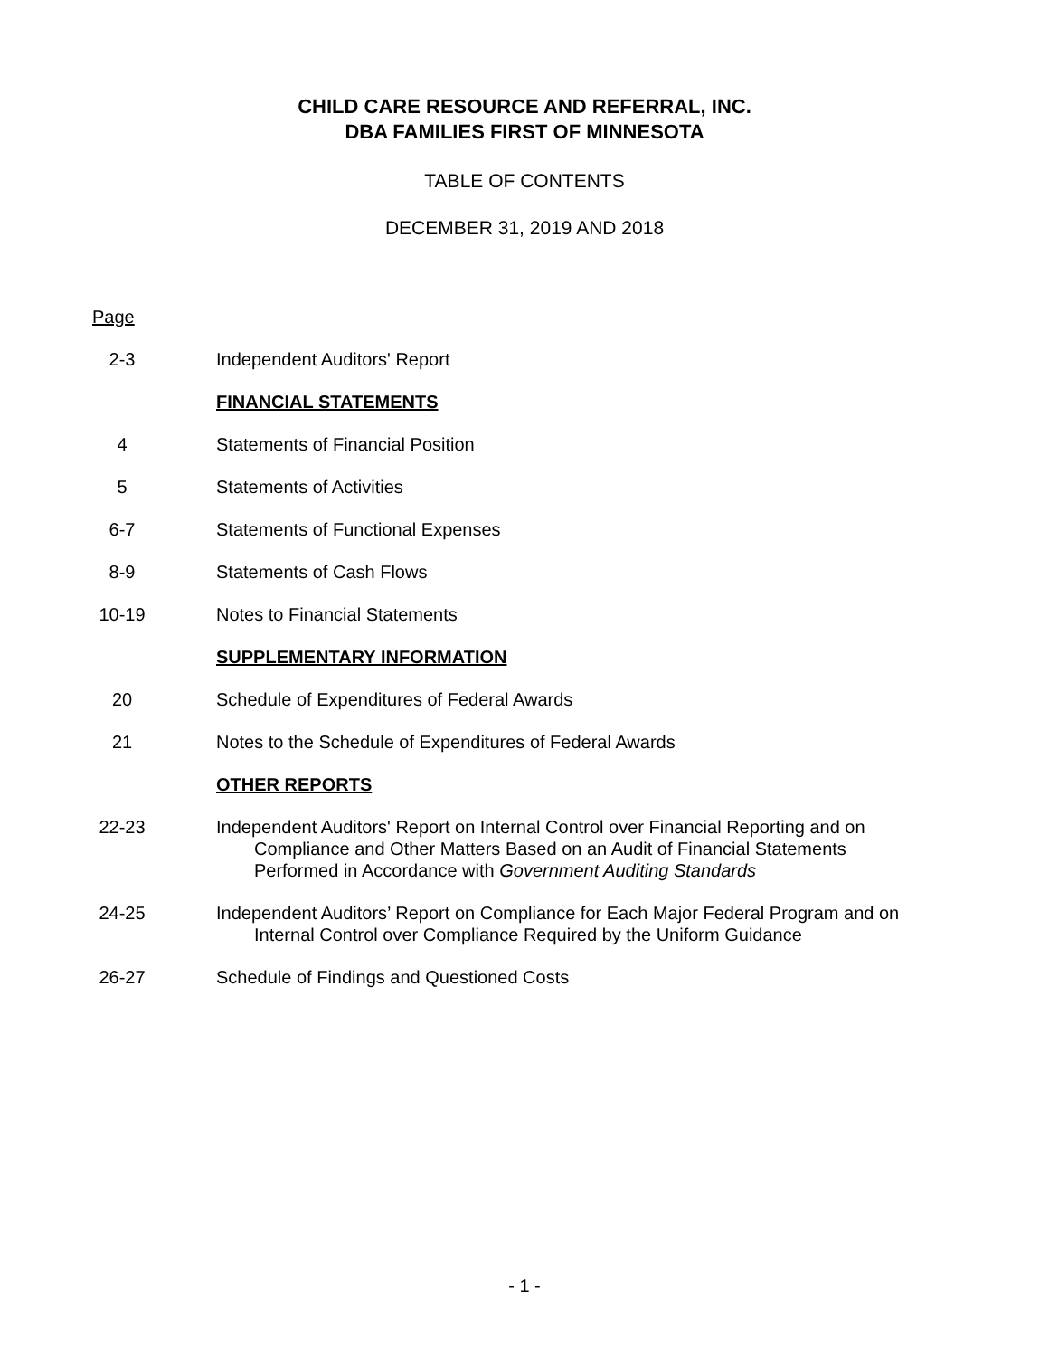CHILD CARE RESOURCE AND REFERRAL, INC.
DBA FAMILIES FIRST OF MINNESOTA
TABLE OF CONTENTS
DECEMBER 31, 2019 AND 2018
Page
2-3 Independent Auditors' Report
FINANCIAL STATEMENTS
4 Statements of Financial Position
5 Statements of Activities
6-7 Statements of Functional Expenses
8-9 Statements of Cash Flows
10-19 Notes to Financial Statements
SUPPLEMENTARY INFORMATION
20 Schedule of Expenditures of Federal Awards
21 Notes to the Schedule of Expenditures of Federal Awards
OTHER REPORTS
22-23 Independent Auditors' Report on Internal Control over Financial Reporting and on
Compliance and Other Matters Based on an Audit of Financial Statements
Performed in Accordance with Government Auditing Standards
24-25 Independent Auditors’ Report on Compliance for Each Major Federal Program and on
Internal Control over Compliance Required by the Uniform Guidance
26-27 Schedule of Findings and Questioned Costs
- 1 -